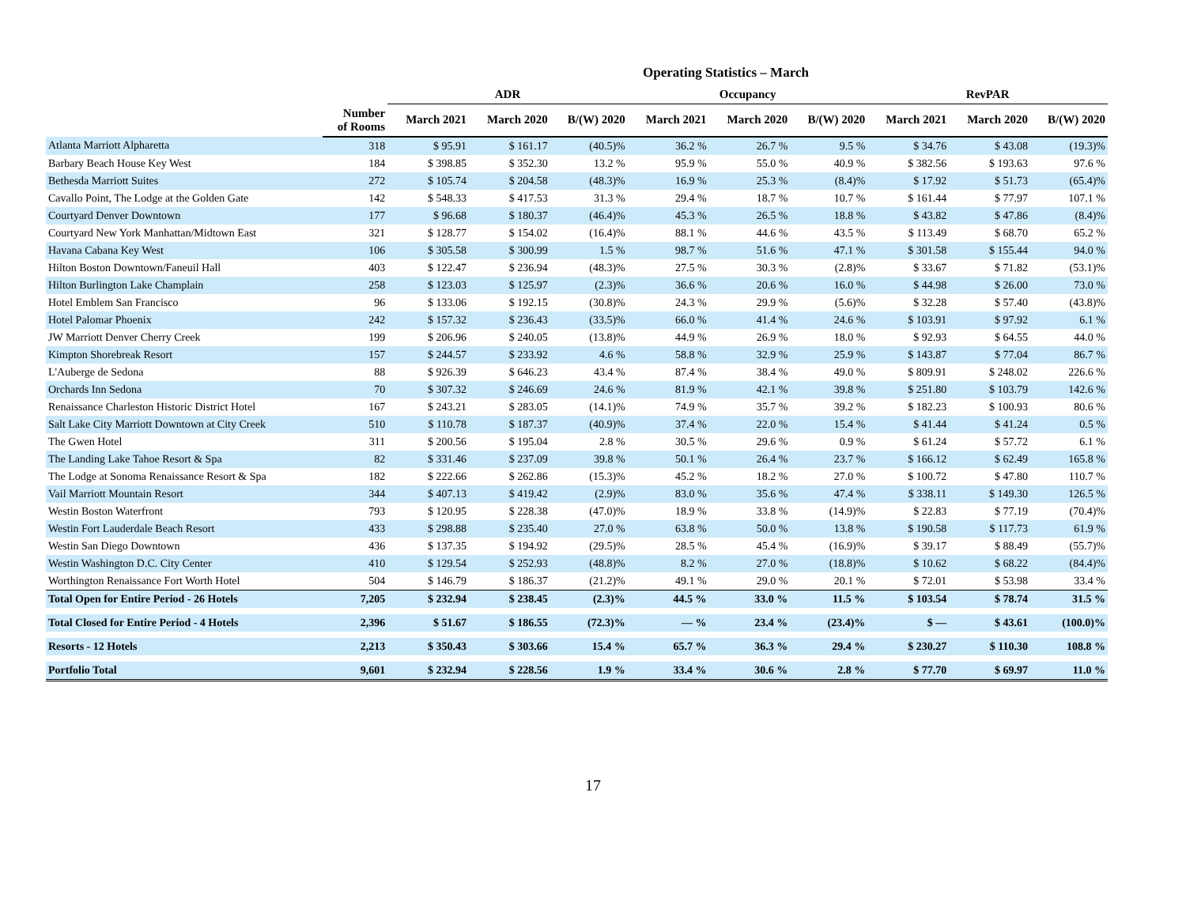Operating Statistics – March
| | | ADR | | | Occupancy | | | RevPAR | | |
| --- | --- | --- | --- | --- | --- | --- | --- | --- | --- | --- |
| | Number of Rooms | March 2021 | March 2020 | B/(W) 2020 | March 2021 | March 2020 | B/(W) 2020 | March 2021 | March 2020 | B/(W) 2020 |
| Atlanta Marriott Alpharetta | 318 | $ 95.91 | $ 161.17 | (40.5)% | 36.2 % | 26.7 % | 9.5 % | $ 34.76 | $ 43.08 | (19.3)% |
| Barbary Beach House Key West | 184 | $ 398.85 | $ 352.30 | 13.2 % | 95.9 % | 55.0 % | 40.9 % | $ 382.56 | $ 193.63 | 97.6 % |
| Bethesda Marriott Suites | 272 | $ 105.74 | $ 204.58 | (48.3)% | 16.9 % | 25.3 % | (8.4)% | $ 17.92 | $ 51.73 | (65.4)% |
| Cavallo Point, The Lodge at the Golden Gate | 142 | $ 548.33 | $ 417.53 | 31.3 % | 29.4 % | 18.7 % | 10.7 % | $ 161.44 | $ 77.97 | 107.1 % |
| Courtyard Denver Downtown | 177 | $ 96.68 | $ 180.37 | (46.4)% | 45.3 % | 26.5 % | 18.8 % | $ 43.82 | $ 47.86 | (8.4)% |
| Courtyard New York Manhattan/Midtown East | 321 | $ 128.77 | $ 154.02 | (16.4)% | 88.1 % | 44.6 % | 43.5 % | $ 113.49 | $ 68.70 | 65.2 % |
| Havana Cabana Key West | 106 | $ 305.58 | $ 300.99 | 1.5 % | 98.7 % | 51.6 % | 47.1 % | $ 301.58 | $ 155.44 | 94.0 % |
| Hilton Boston Downtown/Faneuil Hall | 403 | $ 122.47 | $ 236.94 | (48.3)% | 27.5 % | 30.3 % | (2.8)% | $ 33.67 | $ 71.82 | (53.1)% |
| Hilton Burlington Lake Champlain | 258 | $ 123.03 | $ 125.97 | (2.3)% | 36.6 % | 20.6 % | 16.0 % | $ 44.98 | $ 26.00 | 73.0 % |
| Hotel Emblem San Francisco | 96 | $ 133.06 | $ 192.15 | (30.8)% | 24.3 % | 29.9 % | (5.6)% | $ 32.28 | $ 57.40 | (43.8)% |
| Hotel Palomar Phoenix | 242 | $ 157.32 | $ 236.43 | (33.5)% | 66.0 % | 41.4 % | 24.6 % | $ 103.91 | $ 97.92 | 6.1 % |
| JW Marriott Denver Cherry Creek | 199 | $ 206.96 | $ 240.05 | (13.8)% | 44.9 % | 26.9 % | 18.0 % | $ 92.93 | $ 64.55 | 44.0 % |
| Kimpton Shorebreak Resort | 157 | $ 244.57 | $ 233.92 | 4.6 % | 58.8 % | 32.9 % | 25.9 % | $ 143.87 | $ 77.04 | 86.7 % |
| L'Auberge de Sedona | 88 | $ 926.39 | $ 646.23 | 43.4 % | 87.4 % | 38.4 % | 49.0 % | $ 809.91 | $ 248.02 | 226.6 % |
| Orchards Inn Sedona | 70 | $ 307.32 | $ 246.69 | 24.6 % | 81.9 % | 42.1 % | 39.8 % | $ 251.80 | $ 103.79 | 142.6 % |
| Renaissance Charleston Historic District Hotel | 167 | $ 243.21 | $ 283.05 | (14.1)% | 74.9 % | 35.7 % | 39.2 % | $ 182.23 | $ 100.93 | 80.6 % |
| Salt Lake City Marriott Downtown at City Creek | 510 | $ 110.78 | $ 187.37 | (40.9)% | 37.4 % | 22.0 % | 15.4 % | $ 41.44 | $ 41.24 | 0.5 % |
| The Gwen Hotel | 311 | $ 200.56 | $ 195.04 | 2.8 % | 30.5 % | 29.6 % | 0.9 % | $ 61.24 | $ 57.72 | 6.1 % |
| The Landing Lake Tahoe Resort & Spa | 82 | $ 331.46 | $ 237.09 | 39.8 % | 50.1 % | 26.4 % | 23.7 % | $ 166.12 | $ 62.49 | 165.8 % |
| The Lodge at Sonoma Renaissance Resort & Spa | 182 | $ 222.66 | $ 262.86 | (15.3)% | 45.2 % | 18.2 % | 27.0 % | $ 100.72 | $ 47.80 | 110.7 % |
| Vail Marriott Mountain Resort | 344 | $ 407.13 | $ 419.42 | (2.9)% | 83.0 % | 35.6 % | 47.4 % | $ 338.11 | $ 149.30 | 126.5 % |
| Westin Boston Waterfront | 793 | $ 120.95 | $ 228.38 | (47.0)% | 18.9 % | 33.8 % | (14.9)% | $ 22.83 | $ 77.19 | (70.4)% |
| Westin Fort Lauderdale Beach Resort | 433 | $ 298.88 | $ 235.40 | 27.0 % | 63.8 % | 50.0 % | 13.8 % | $ 190.58 | $ 117.73 | 61.9 % |
| Westin San Diego Downtown | 436 | $ 137.35 | $ 194.92 | (29.5)% | 28.5 % | 45.4 % | (16.9)% | $ 39.17 | $ 88.49 | (55.7)% |
| Westin Washington D.C. City Center | 410 | $ 129.54 | $ 252.93 | (48.8)% | 8.2 % | 27.0 % | (18.8)% | $ 10.62 | $ 68.22 | (84.4)% |
| Worthington Renaissance Fort Worth Hotel | 504 | $ 146.79 | $ 186.37 | (21.2)% | 49.1 % | 29.0 % | 20.1 % | $ 72.01 | $ 53.98 | 33.4 % |
| Total Open for Entire Period - 26 Hotels | 7,205 | $ 232.94 | $ 238.45 | (2.3)% | 44.5 % | 33.0 % | 11.5 % | $ 103.54 | $ 78.74 | 31.5 % |
| Total Closed for Entire Period - 4 Hotels | 2,396 | $ 51.67 | $ 186.55 | (72.3)% | — % | 23.4 % | (23.4)% | $ — | $ 43.61 | (100.0)% |
| Resorts - 12 Hotels | 2,213 | $ 350.43 | $ 303.66 | 15.4 % | 65.7 % | 36.3 % | 29.4 % | $ 230.27 | $ 110.30 | 108.8 % |
| Portfolio Total | 9,601 | $ 232.94 | $ 228.56 | 1.9 % | 33.4 % | 30.6 % | 2.8 % | $ 77.70 | $ 69.97 | 11.0 % |
17